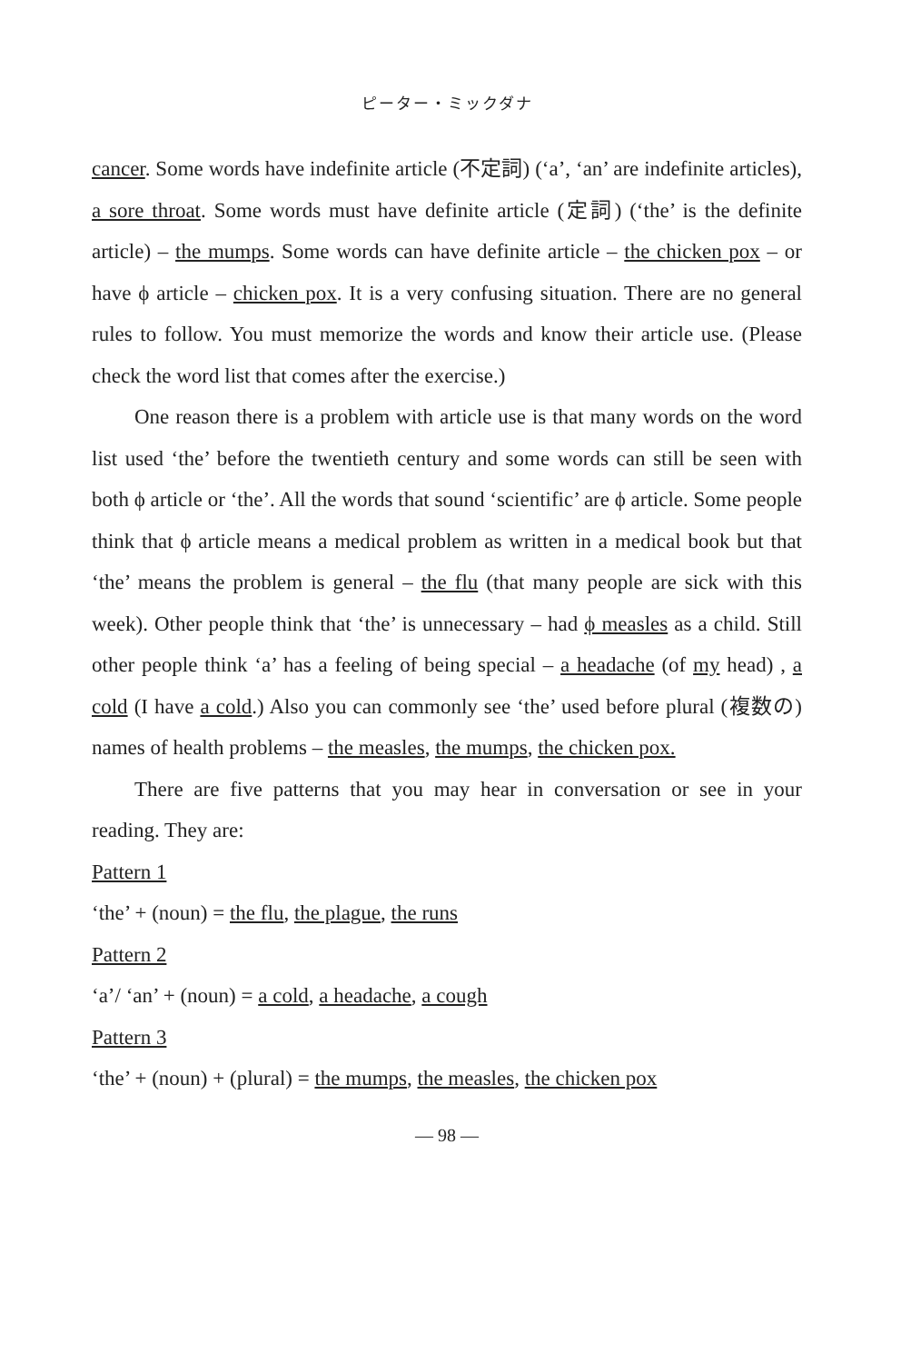ピーター・ミックダナ
cancer. Some words have indefinite article (不定詞) (‘a’, ‘an’ are indefinite articles), a sore throat. Some words must have definite article (定詞) (‘the’ is the definite article) – the mumps. Some words can have definite article – the chicken pox – or have ϕ article – chicken pox. It is a very confusing situation. There are no general rules to follow. You must memorize the words and know their article use. (Please check the word list that comes after the exercise.)
One reason there is a problem with article use is that many words on the word list used ‘the’ before the twentieth century and some words can still be seen with both ϕ article or ‘the’. All the words that sound ‘scientific’ are ϕ article. Some people think that ϕ article means a medical problem as written in a medical book but that ‘the’ means the problem is general – the flu (that many people are sick with this week). Other people think that ‘the’ is unnecessary – had ϕ measles as a child. Still other people think ‘a’ has a feeling of being special – a headache (of my head) , a cold (I have a cold.) Also you can commonly see ‘the’ used before plural (複数の) names of health problems – the measles, the mumps, the chicken pox.
There are five patterns that you may hear in conversation or see in your reading. They are:
Pattern 1
‘the’ + (noun) = the flu, the plague, the runs
Pattern 2
‘a’/ ‘an’ + (noun) = a cold, a headache, a cough
Pattern 3
‘the’ + (noun) + (plural) = the mumps, the measles, the chicken pox
— 98 —